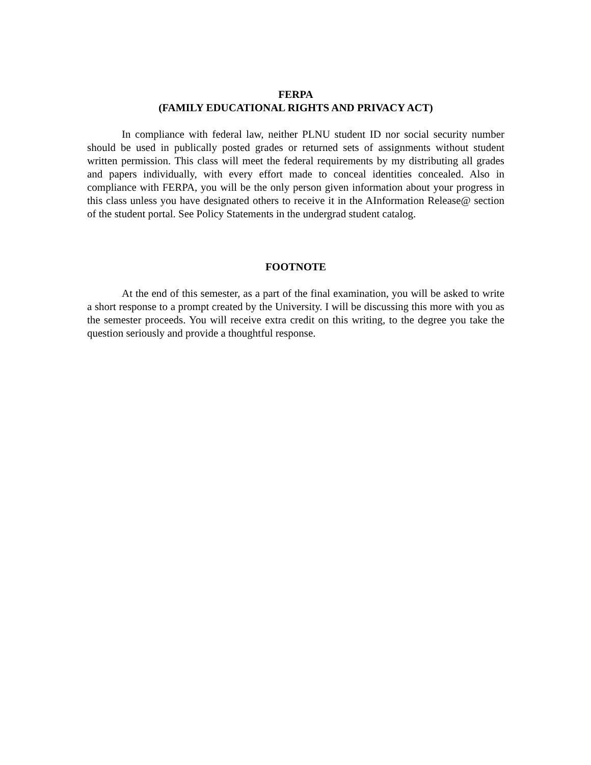FERPA
(FAMILY EDUCATIONAL RIGHTS AND PRIVACY ACT)
In compliance with federal law, neither PLNU student ID nor social security number should be used in publically posted grades or returned sets of assignments without student written permission. This class will meet the federal requirements by my distributing all grades and papers individually, with every effort made to conceal identities concealed. Also in compliance with FERPA, you will be the only person given information about your progress in this class unless you have designated others to receive it in the AInformation Release@ section of the student portal. See Policy Statements in the undergrad student catalog.
FOOTNOTE
At the end of this semester, as a part of the final examination, you will be asked to write a short response to a prompt created by the University. I will be discussing this more with you as the semester proceeds. You will receive extra credit on this writing, to the degree you take the question seriously and provide a thoughtful response.